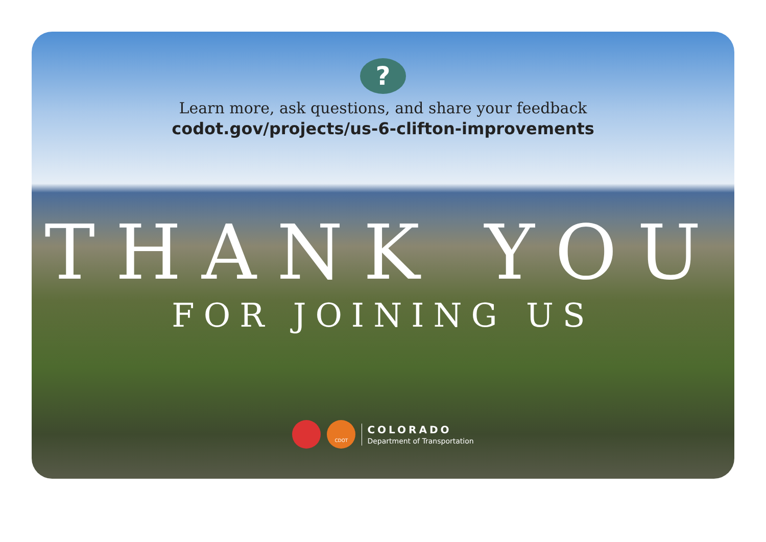?
Learn more, ask questions, and share your feedback
codot.gov/projects/us-6-clifton-improvements
THANK YOU
FOR JOINING US
CDOT
COLORADO
Department of Transportation